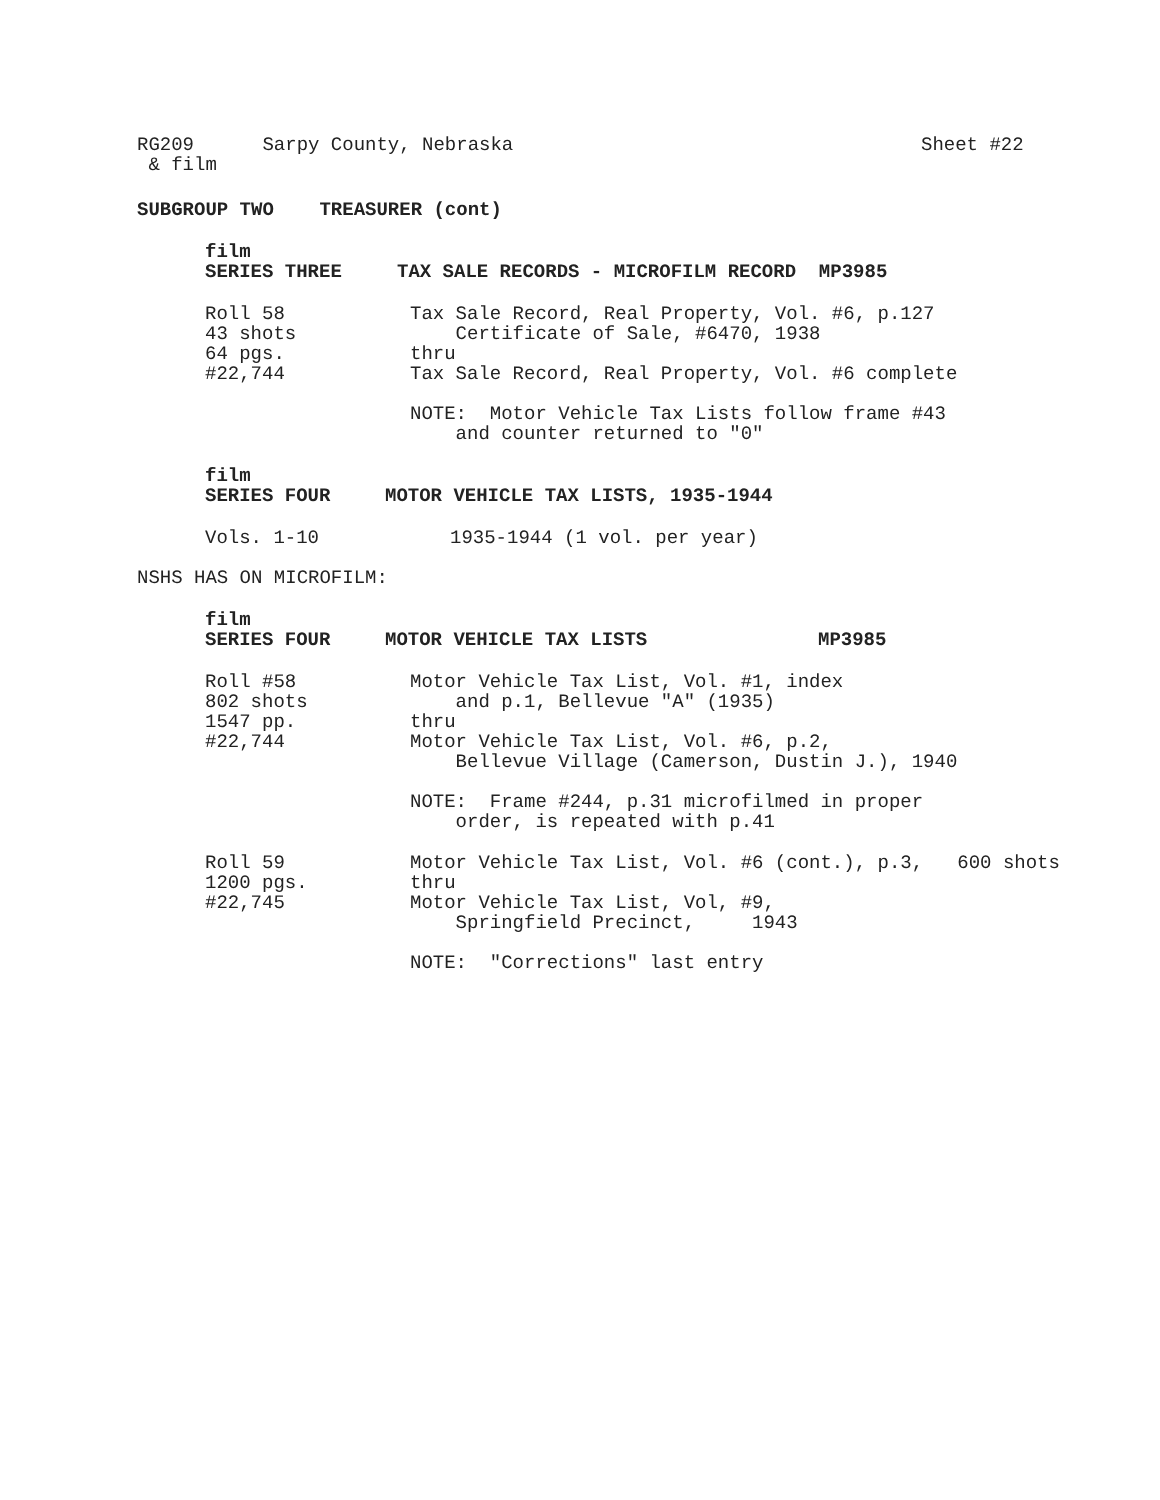RG209 Sarpy County, Nebraska
Sheet #22
& film
SUBGROUP TWO TREASURER (cont)
film
SERIES THREE
TAX SALE RECORDS - MICROFILM RECORD MP3985
Roll 58 43 shots 64 pgs. #22,744
Tax Sale Record, Real Property, Vol. #6, p.127 Certificate of Sale, #6470, 1938 thru Tax Sale Record, Real Property, Vol. #6 complete NOTE: Motor Vehicle Tax Lists follow frame #43 and counter returned to "0"
film
SERIES FOUR
MOTOR VEHICLE TAX LISTS, 1935-1944
Vols. 1-10
1935-1944 (1 vol. per year)
NSHS HAS ON MICROFILM:
film
SERIES FOUR
MOTOR VEHICLE TAX LISTS
MP3985
Roll #58 802 shots 1547 pp. #22,744
Motor Vehicle Tax List, Vol. #1, index and p.1, Bellevue "A" (1935) thru Motor Vehicle Tax List, Vol. #6, p.2, Bellevue Village (Camerson, Dustin J.), 1940 NOTE: Frame #244, p.31 microfilmed in proper order, is repeated with p.41
Roll 59 1200 pgs. #22,745
Motor Vehicle Tax List, Vol. #6 (cont.), p.3, 600 shots thru Motor Vehicle Tax List, Vol, #9, Springfield Precinct, 1943 NOTE: "Corrections" last entry